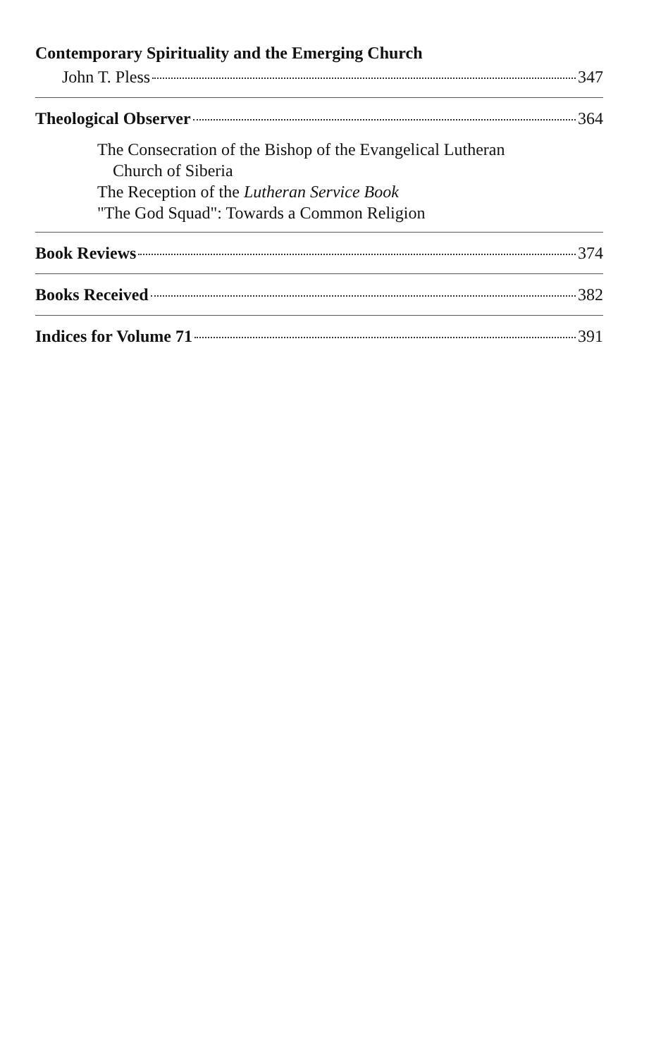Contemporary Spirituality and the Emerging Church
John T. Pless 347
Theological Observer 364
The Consecration of the Bishop of the Evangelical Lutheran
Church of Siberia
The Reception of the Lutheran Service Book
"The God Squad": Towards a Common Religion
Book Reviews 374
Books Received 382
Indices for Volume 71 391